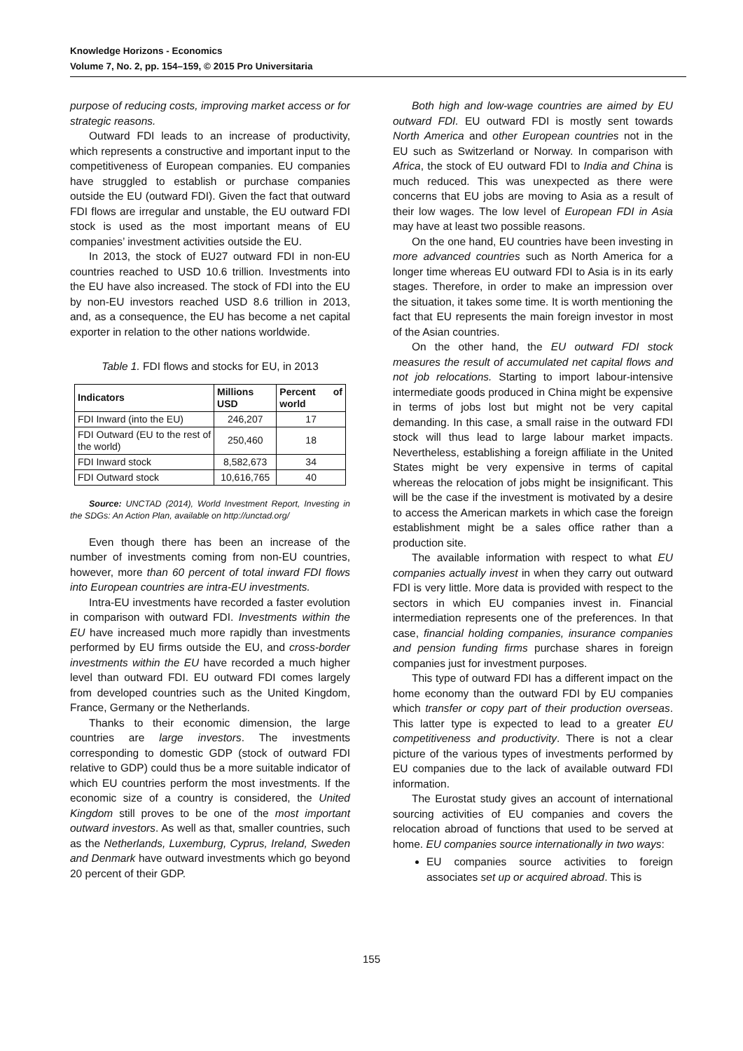Knowledge Horizons - Economics
Volume 7, No. 2, pp. 154–159, © 2015 Pro Universitaria
purpose of reducing costs, improving market access or for strategic reasons.
Outward FDI leads to an increase of productivity, which represents a constructive and important input to the competitiveness of European companies. EU companies have struggled to establish or purchase companies outside the EU (outward FDI). Given the fact that outward FDI flows are irregular and unstable, the EU outward FDI stock is used as the most important means of EU companies’ investment activities outside the EU.
In 2013, the stock of EU27 outward FDI in non-EU countries reached to USD 10.6 trillion. Investments into the EU have also increased. The stock of FDI into the EU by non-EU investors reached USD 8.6 trillion in 2013, and, as a consequence, the EU has become a net capital exporter in relation to the other nations worldwide.
Table 1. FDI flows and stocks for EU, in 2013
| Indicators | Millions USD | Percent of world |
| --- | --- | --- |
| FDI Inward (into the EU) | 246,207 | 17 |
| FDI Outward (EU to the rest of the world) | 250,460 | 18 |
| FDI Inward stock | 8,582,673 | 34 |
| FDI Outward stock | 10,616,765 | 40 |
Source: UNCTAD (2014), World Investment Report, Investing in the SDGs: An Action Plan, available on http://unctad.org/
Even though there has been an increase of the number of investments coming from non-EU countries, however, more than 60 percent of total inward FDI flows into European countries are intra-EU investments.
Intra-EU investments have recorded a faster evolution in comparison with outward FDI. Investments within the EU have increased much more rapidly than investments performed by EU firms outside the EU, and cross-border investments within the EU have recorded a much higher level than outward FDI. EU outward FDI comes largely from developed countries such as the United Kingdom, France, Germany or the Netherlands.
Thanks to their economic dimension, the large countries are large investors. The investments corresponding to domestic GDP (stock of outward FDI relative to GDP) could thus be a more suitable indicator of which EU countries perform the most investments. If the economic size of a country is considered, the United Kingdom still proves to be one of the most important outward investors. As well as that, smaller countries, such as the Netherlands, Luxemburg, Cyprus, Ireland, Sweden and Denmark have outward investments which go beyond 20 percent of their GDP.
Both high and low-wage countries are aimed by EU outward FDI. EU outward FDI is mostly sent towards North America and other European countries not in the EU such as Switzerland or Norway. In comparison with Africa, the stock of EU outward FDI to India and China is much reduced. This was unexpected as there were concerns that EU jobs are moving to Asia as a result of their low wages. The low level of European FDI in Asia may have at least two possible reasons.
On the one hand, EU countries have been investing in more advanced countries such as North America for a longer time whereas EU outward FDI to Asia is in its early stages. Therefore, in order to make an impression over the situation, it takes some time. It is worth mentioning the fact that EU represents the main foreign investor in most of the Asian countries.
On the other hand, the EU outward FDI stock measures the result of accumulated net capital flows and not job relocations. Starting to import labour-intensive intermediate goods produced in China might be expensive in terms of jobs lost but might not be very capital demanding. In this case, a small raise in the outward FDI stock will thus lead to large labour market impacts. Nevertheless, establishing a foreign affiliate in the United States might be very expensive in terms of capital whereas the relocation of jobs might be insignificant. This will be the case if the investment is motivated by a desire to access the American markets in which case the foreign establishment might be a sales office rather than a production site.
The available information with respect to what EU companies actually invest in when they carry out outward FDI is very little. More data is provided with respect to the sectors in which EU companies invest in. Financial intermediation represents one of the preferences. In that case, financial holding companies, insurance companies and pension funding firms purchase shares in foreign companies just for investment purposes.
This type of outward FDI has a different impact on the home economy than the outward FDI by EU companies which transfer or copy part of their production overseas. This latter type is expected to lead to a greater EU competitiveness and productivity. There is not a clear picture of the various types of investments performed by EU companies due to the lack of available outward FDI information.
The Eurostat study gives an account of international sourcing activities of EU companies and covers the relocation abroad of functions that used to be served at home. EU companies source internationally in two ways:
EU companies source activities to foreign associates set up or acquired abroad. This is
155